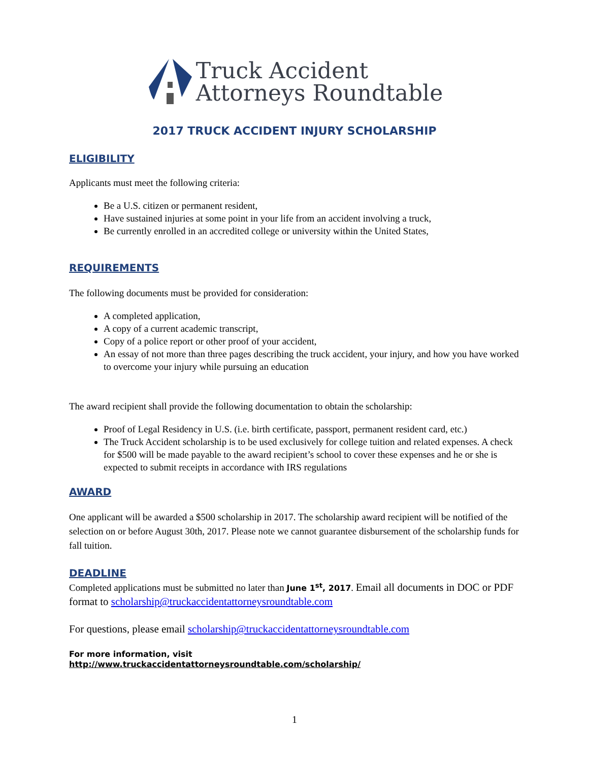Truck Accident
Attorneys Roundtable
2017 TRUCK ACCIDENT INJURY SCHOLARSHIP
ELIGIBILITY
Applicants must meet the following criteria:
Be a U.S. citizen or permanent resident,
Have sustained injuries at some point in your life from an accident involving a truck,
Be currently enrolled in an accredited college or university within the United States,
REQUIREMENTS
The following documents must be provided for consideration:
A completed application,
A copy of a current academic transcript,
Copy of a police report or other proof of your accident,
An essay of not more than three pages describing the truck accident, your injury, and how you have worked to overcome your injury while pursuing an education
The award recipient shall provide the following documentation to obtain the scholarship:
Proof of Legal Residency in U.S. (i.e. birth certificate, passport, permanent resident card, etc.)
The Truck Accident scholarship is to be used exclusively for college tuition and related expenses. A check for $500 will be made payable to the award recipient’s school to cover these expenses and he or she is expected to submit receipts in accordance with IRS regulations
AWARD
One applicant will be awarded a $500 scholarship in 2017. The scholarship award recipient will be notified of the selection on or before August 30th, 2017. Please note we cannot guarantee disbursement of the scholarship funds for fall tuition.
DEADLINE
Completed applications must be submitted no later than June 1<sup>st</sup>, 2017. Email all documents in DOC or PDF format to scholarship@truckaccidentattorneysroundtable.com
For questions, please email scholarship@truckaccidentattorneysroundtable.com
For more information, visit
http://www.truckaccidentattorneysroundtable.com/scholarship/
1